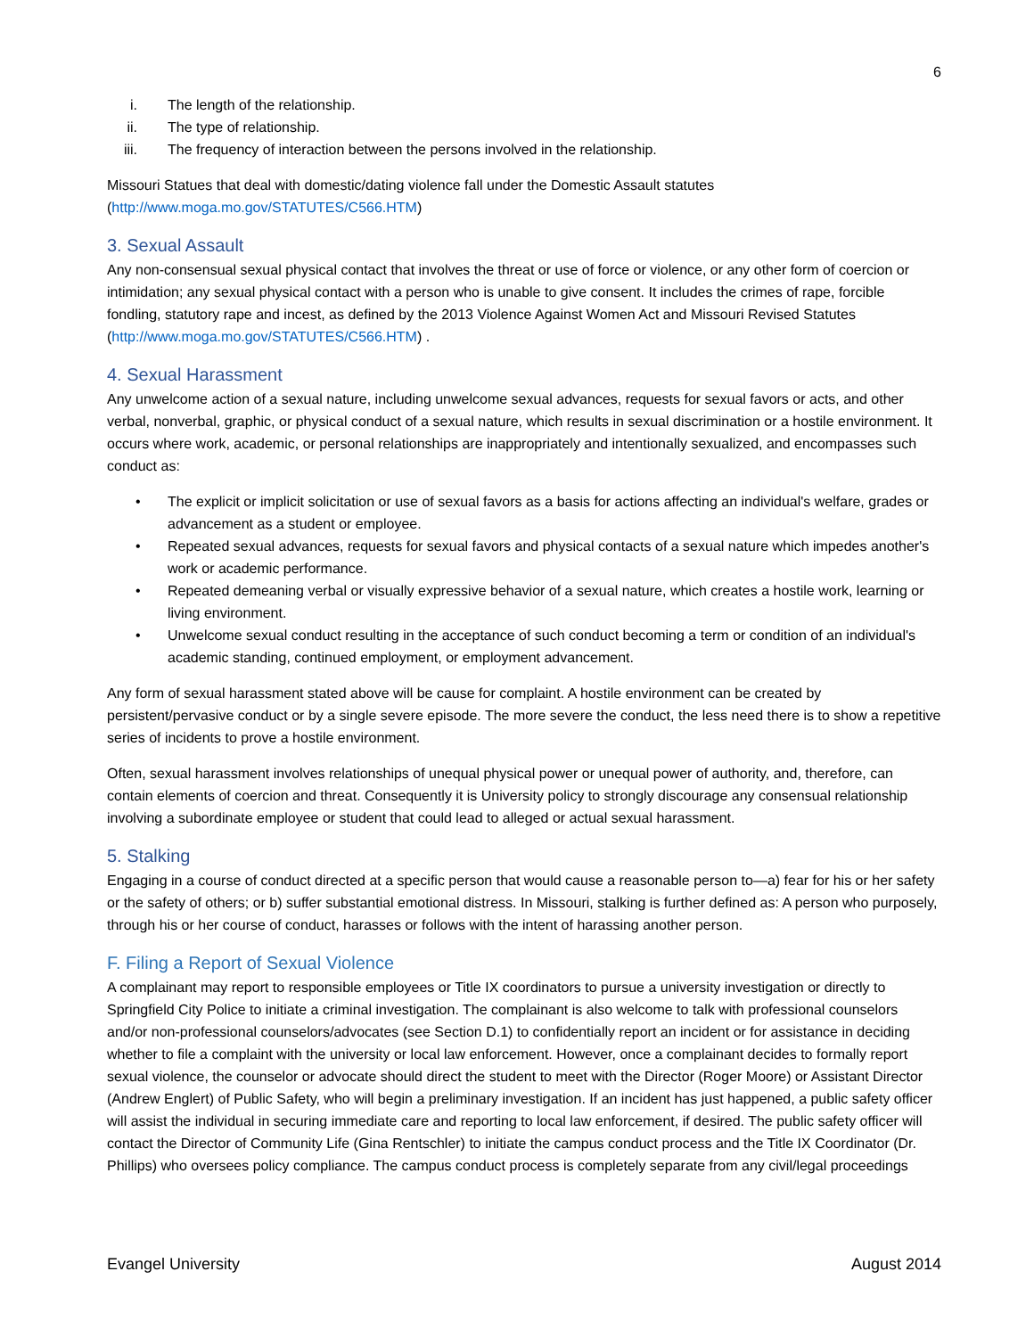6
i. The length of the relationship.
ii. The type of relationship.
iii. The frequency of interaction between the persons involved in the relationship.
Missouri Statues that deal with domestic/dating violence fall under the Domestic Assault statutes (http://www.moga.mo.gov/STATUTES/C566.HTM)
3. Sexual Assault
Any non-consensual sexual physical contact that involves the threat or use of force or violence, or any other form of coercion or intimidation; any sexual physical contact with a person who is unable to give consent. It includes the crimes of rape, forcible fondling, statutory rape and incest, as defined by the 2013 Violence Against Women Act and Missouri Revised Statutes (http://www.moga.mo.gov/STATUTES/C566.HTM) .
4. Sexual Harassment
Any unwelcome action of a sexual nature, including unwelcome sexual advances, requests for sexual favors or acts, and other verbal, nonverbal, graphic, or physical conduct of a sexual nature, which results in sexual discrimination or a hostile environment. It occurs where work, academic, or personal relationships are inappropriately and intentionally sexualized, and encompasses such conduct as:
• The explicit or implicit solicitation or use of sexual favors as a basis for actions affecting an individual's welfare, grades or advancement as a student or employee.
• Repeated sexual advances, requests for sexual favors and physical contacts of a sexual nature which impedes another's work or academic performance.
• Repeated demeaning verbal or visually expressive behavior of a sexual nature, which creates a hostile work, learning or living environment.
• Unwelcome sexual conduct resulting in the acceptance of such conduct becoming a term or condition of an individual's academic standing, continued employment, or employment advancement.
Any form of sexual harassment stated above will be cause for complaint. A hostile environment can be created by persistent/pervasive conduct or by a single severe episode. The more severe the conduct, the less need there is to show a repetitive series of incidents to prove a hostile environment.
Often, sexual harassment involves relationships of unequal physical power or unequal power of authority, and, therefore, can contain elements of coercion and threat. Consequently it is University policy to strongly discourage any consensual relationship involving a subordinate employee or student that could lead to alleged or actual sexual harassment.
5. Stalking
Engaging in a course of conduct directed at a specific person that would cause a reasonable person to—a) fear for his or her safety or the safety of others; or b) suffer substantial emotional distress. In Missouri, stalking is further defined as: A person who purposely, through his or her course of conduct, harasses or follows with the intent of harassing another person.
F. Filing a Report of Sexual Violence
A complainant may report to responsible employees or Title IX coordinators to pursue a university investigation or directly to Springfield City Police to initiate a criminal investigation. The complainant is also welcome to talk with professional counselors and/or non-professional counselors/advocates (see Section D.1) to confidentially report an incident or for assistance in deciding whether to file a complaint with the university or local law enforcement. However, once a complainant decides to formally report sexual violence, the counselor or advocate should direct the student to meet with the Director (Roger Moore) or Assistant Director (Andrew Englert) of Public Safety, who will begin a preliminary investigation. If an incident has just happened, a public safety officer will assist the individual in securing immediate care and reporting to local law enforcement, if desired. The public safety officer will contact the Director of Community Life (Gina Rentschler) to initiate the campus conduct process and the Title IX Coordinator (Dr. Phillips) who oversees policy compliance. The campus conduct process is completely separate from any civil/legal proceedings
Evangel University August 2014